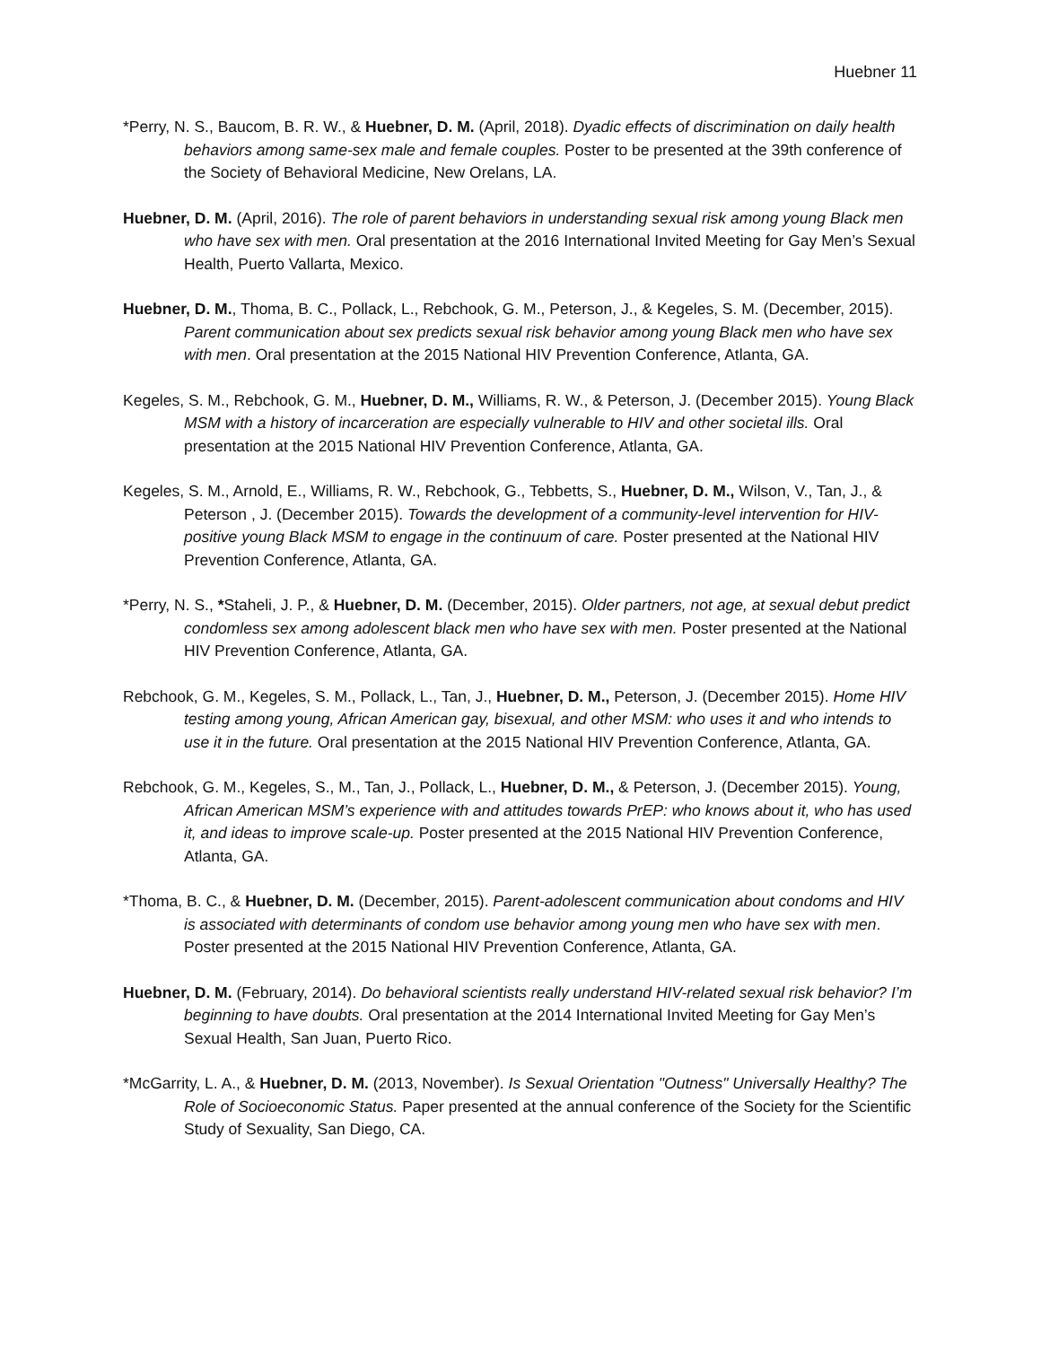Huebner 11
*Perry, N. S., Baucom, B. R. W., & Huebner, D. M. (April, 2018). Dyadic effects of discrimination on daily health behaviors among same-sex male and female couples. Poster to be presented at the 39th conference of the Society of Behavioral Medicine, New Orelans, LA.
Huebner, D. M. (April, 2016). The role of parent behaviors in understanding sexual risk among young Black men who have sex with men. Oral presentation at the 2016 International Invited Meeting for Gay Men’s Sexual Health, Puerto Vallarta, Mexico.
Huebner, D. M., Thoma, B. C., Pollack, L., Rebchook, G. M., Peterson, J., & Kegeles, S. M. (December, 2015). Parent communication about sex predicts sexual risk behavior among young Black men who have sex with men. Oral presentation at the 2015 National HIV Prevention Conference, Atlanta, GA.
Kegeles, S. M., Rebchook, G. M., Huebner, D. M., Williams, R. W., & Peterson, J. (December 2015). Young Black MSM with a history of incarceration are especially vulnerable to HIV and other societal ills. Oral presentation at the 2015 National HIV Prevention Conference, Atlanta, GA.
Kegeles, S. M., Arnold, E., Williams, R. W., Rebchook, G., Tebbetts, S., Huebner, D. M., Wilson, V., Tan, J., & Peterson , J. (December 2015). Towards the development of a community-level intervention for HIV-positive young Black MSM to engage in the continuum of care. Poster presented at the National HIV Prevention Conference, Atlanta, GA.
*Perry, N. S., *Staheli, J. P., & Huebner, D. M. (December, 2015). Older partners, not age, at sexual debut predict condomless sex among adolescent black men who have sex with men. Poster presented at the National HIV Prevention Conference, Atlanta, GA.
Rebchook, G. M., Kegeles, S. M., Pollack, L., Tan, J., Huebner, D. M., Peterson, J. (December 2015). Home HIV testing among young, African American gay, bisexual, and other MSM: who uses it and who intends to use it in the future. Oral presentation at the 2015 National HIV Prevention Conference, Atlanta, GA.
Rebchook, G. M., Kegeles, S., M., Tan, J., Pollack, L., Huebner, D. M., & Peterson, J. (December 2015). Young, African American MSM’s experience with and attitudes towards PrEP: who knows about it, who has used it, and ideas to improve scale-up. Poster presented at the 2015 National HIV Prevention Conference, Atlanta, GA.
*Thoma, B. C., & Huebner, D. M. (December, 2015). Parent-adolescent communication about condoms and HIV is associated with determinants of condom use behavior among young men who have sex with men. Poster presented at the 2015 National HIV Prevention Conference, Atlanta, GA.
Huebner, D. M. (February, 2014). Do behavioral scientists really understand HIV-related sexual risk behavior? I’m beginning to have doubts. Oral presentation at the 2014 International Invited Meeting for Gay Men’s Sexual Health, San Juan, Puerto Rico.
*McGarrity, L. A., & Huebner, D. M. (2013, November). Is Sexual Orientation "Outness" Universally Healthy? The Role of Socioeconomic Status. Paper presented at the annual conference of the Society for the Scientific Study of Sexuality, San Diego, CA.